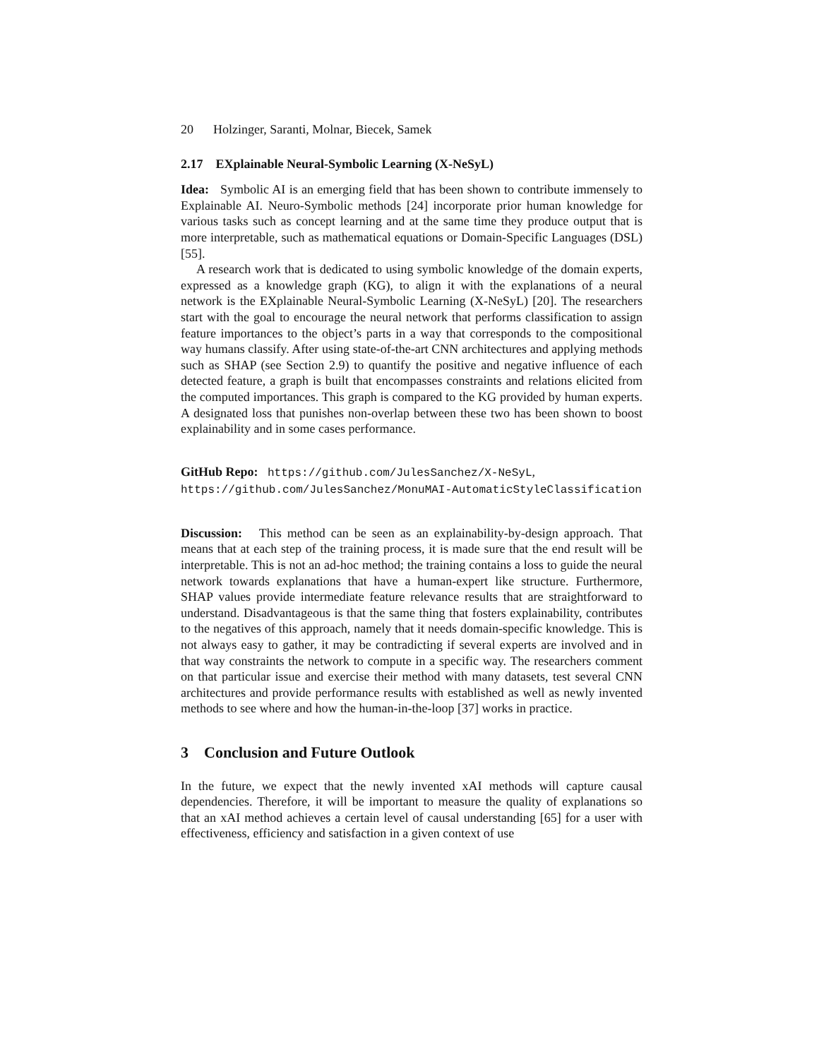20 Holzinger, Saranti, Molnar, Biecek, Samek
2.17 EXplainable Neural-Symbolic Learning (X-NeSyL)
Idea: Symbolic AI is an emerging field that has been shown to contribute immensely to Explainable AI. Neuro-Symbolic methods [24] incorporate prior human knowledge for various tasks such as concept learning and at the same time they produce output that is more interpretable, such as mathematical equations or Domain-Specific Languages (DSL) [55].
A research work that is dedicated to using symbolic knowledge of the domain experts, expressed as a knowledge graph (KG), to align it with the explanations of a neural network is the EXplainable Neural-Symbolic Learning (X-NeSyL) [20]. The researchers start with the goal to encourage the neural network that performs classification to assign feature importances to the object’s parts in a way that corresponds to the compositional way humans classify. After using state-of-the-art CNN architectures and applying methods such as SHAP (see Section 2.9) to quantify the positive and negative influence of each detected feature, a graph is built that encompasses constraints and relations elicited from the computed importances. This graph is compared to the KG provided by human experts. A designated loss that punishes non-overlap between these two has been shown to boost explainability and in some cases performance.
GitHub Repo: https://github.com/JulesSanchez/X-NeSyL, https://github.com/JulesSanchez/MonuMAI-AutomaticStyleClassification
Discussion: This method can be seen as an explainability-by-design approach. That means that at each step of the training process, it is made sure that the end result will be interpretable. This is not an ad-hoc method; the training contains a loss to guide the neural network towards explanations that have a human-expert like structure. Furthermore, SHAP values provide intermediate feature relevance results that are straightforward to understand. Disadvantageous is that the same thing that fosters explainability, contributes to the negatives of this approach, namely that it needs domain-specific knowledge. This is not always easy to gather, it may be contradicting if several experts are involved and in that way constraints the network to compute in a specific way. The researchers comment on that particular issue and exercise their method with many datasets, test several CNN architectures and provide performance results with established as well as newly invented methods to see where and how the human-in-the-loop [37] works in practice.
3 Conclusion and Future Outlook
In the future, we expect that the newly invented xAI methods will capture causal dependencies. Therefore, it will be important to measure the quality of explanations so that an xAI method achieves a certain level of causal understanding [65] for a user with effectiveness, efficiency and satisfaction in a given context of use